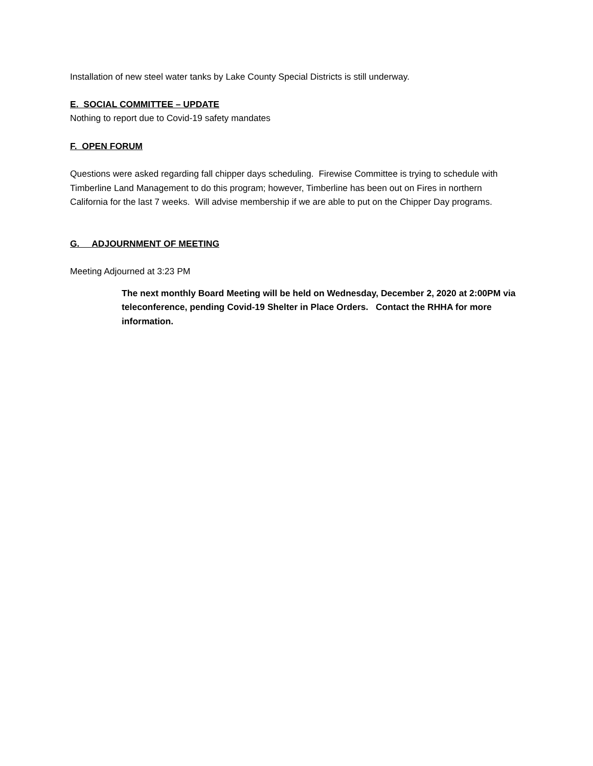Installation of new steel water tanks by Lake County Special Districts is still underway.
E. SOCIAL COMMITTEE – UPDATE
Nothing to report due to Covid-19 safety mandates
F. OPEN FORUM
Questions were asked regarding fall chipper days scheduling. Firewise Committee is trying to schedule with Timberline Land Management to do this program; however, Timberline has been out on Fires in northern California for the last 7 weeks. Will advise membership if we are able to put on the Chipper Day programs.
G. ADJOURNMENT OF MEETING
Meeting Adjourned at 3:23 PM
The next monthly Board Meeting will be held on Wednesday, December 2, 2020 at 2:00PM via teleconference, pending Covid-19 Shelter in Place Orders. Contact the RHHA for more information.